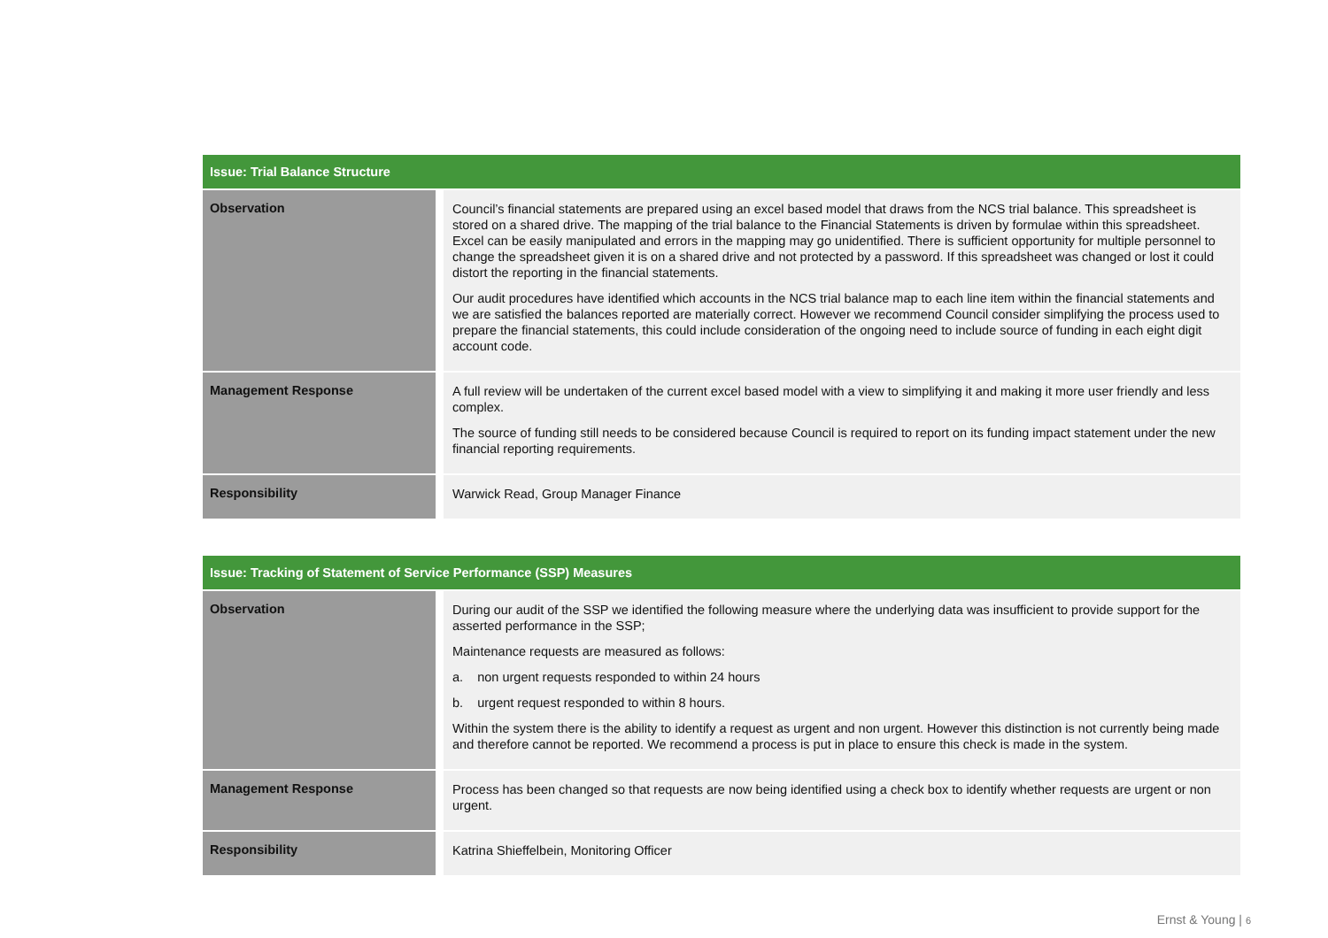| Issue: Trial Balance Structure | |
| --- | --- |
| Observation | Council’s financial statements are prepared using an excel based model that draws from the NCS trial balance. This spreadsheet is stored on a shared drive. The mapping of the trial balance to the Financial Statements is driven by formulae within this spreadsheet. Excel can be easily manipulated and errors in the mapping may go unidentified. There is sufficient opportunity for multiple personnel to change the spreadsheet given it is on a shared drive and not protected by a password. If this spreadsheet was changed or lost it could distort the reporting in the financial statements. Our audit procedures have identified which accounts in the NCS trial balance map to each line item within the financial statements and we are satisfied the balances reported are materially correct. However we recommend Council consider simplifying the process used to prepare the financial statements, this could include consideration of the ongoing need to include source of funding in each eight digit account code. |
| Management Response | A full review will be undertaken of the current excel based model with a view to simplifying it and making it more user friendly and less complex. The source of funding still needs to be considered because Council is required to report on its funding impact statement under the new financial reporting requirements. |
| Responsibility | Warwick Read, Group Manager Finance |
| Issue: Tracking of Statement of Service Performance (SSP) Measures | |
| --- | --- |
| Observation | During our audit of the SSP we identified the following measure where the underlying data was insufficient to provide support for the asserted performance in the SSP; Maintenance requests are measured as follows: a. non urgent requests responded to within 24 hours b. urgent request responded to within 8 hours. Within the system there is the ability to identify a request as urgent and non urgent. However this distinction is not currently being made and therefore cannot be reported. We recommend a process is put in place to ensure this check is made in the system. |
| Management Response | Process has been changed so that requests are now being identified using a check box to identify whether requests are urgent or non urgent. |
| Responsibility | Katrina Shieffelbein, Monitoring Officer |
Ernst & Young | 6